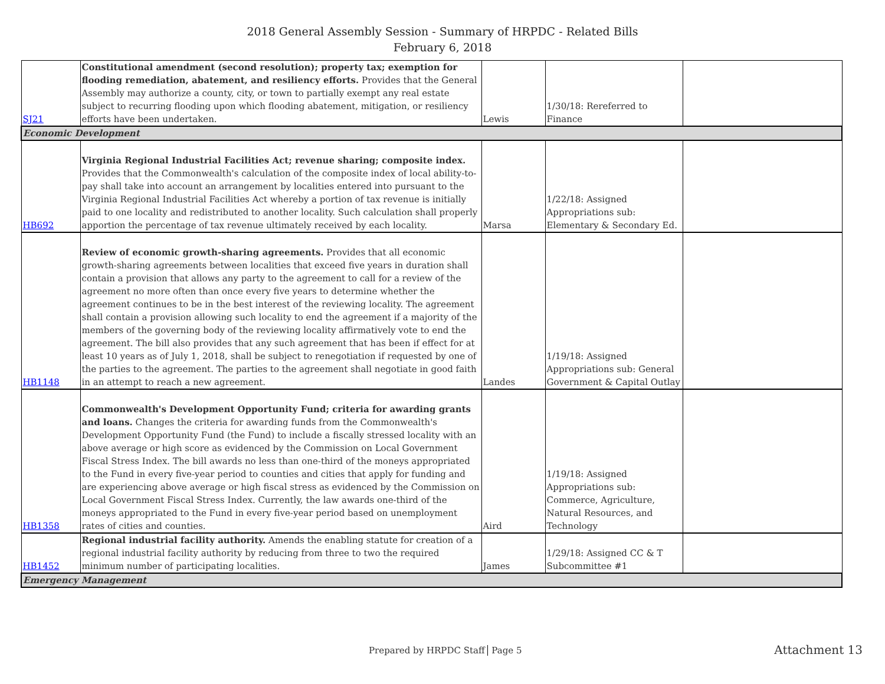2018 General Assembly Session - Summary of HRPDC - Related Bills
February 6, 2018
| SJ21 | Constitutional amendment (second resolution); property tax; exemption for flooding remediation, abatement, and resiliency efforts. Provides that the General Assembly may authorize a county, city, or town to partially exempt any real estate subject to recurring flooding upon which flooding abatement, mitigation, or resiliency efforts have been undertaken. | Lewis | 1/30/18: Rereferred to Finance | |
| Economic Development | | | | |
| HB692 | Virginia Regional Industrial Facilities Act; revenue sharing; composite index. Provides that the Commonwealth's calculation of the composite index of local ability-to-pay shall take into account an arrangement by localities entered into pursuant to the Virginia Regional Industrial Facilities Act whereby a portion of tax revenue is initially paid to one locality and redistributed to another locality. Such calculation shall properly apportion the percentage of tax revenue ultimately received by each locality. | Marsa | 1/22/18: Assigned Appropriations sub: Elementary & Secondary Ed. | |
| HB1148 | Review of economic growth-sharing agreements. Provides that all economic growth-sharing agreements between localities that exceed five years in duration shall contain a provision that allows any party to the agreement to call for a review of the agreement no more often than once every five years to determine whether the agreement continues to be in the best interest of the reviewing locality. The agreement shall contain a provision allowing such locality to end the agreement if a majority of the members of the governing body of the reviewing locality affirmatively vote to end the agreement. The bill also provides that any such agreement that has been if effect for at least 10 years as of July 1, 2018, shall be subject to renegotiation if requested by one of the parties to the agreement. The parties to the agreement shall negotiate in good faith in an attempt to reach a new agreement. | Landes | 1/19/18: Assigned Appropriations sub: General Government & Capital Outlay | |
| HB1358 | Commonwealth's Development Opportunity Fund; criteria for awarding grants and loans. Changes the criteria for awarding funds from the Commonwealth's Development Opportunity Fund (the Fund) to include a fiscally stressed locality with an above average or high score as evidenced by the Commission on Local Government Fiscal Stress Index. The bill awards no less than one-third of the moneys appropriated to the Fund in every five-year period to counties and cities that apply for funding and are experiencing above average or high fiscal stress as evidenced by the Commission on Local Government Fiscal Stress Index. Currently, the law awards one-third of the moneys appropriated to the Fund in every five-year period based on unemployment rates of cities and counties. | Aird | 1/19/18: Assigned Appropriations sub: Commerce, Agriculture, Natural Resources, and Technology | |
| HB1452 | Regional industrial facility authority. Amends the enabling statute for creation of a regional industrial facility authority by reducing from three to two the required minimum number of participating localities. | James | 1/29/18: Assigned CC & T Subcommittee #1 | |
| Emergency Management | | | | |
Prepared by HRPDC Staff Page 5 Attachment 13